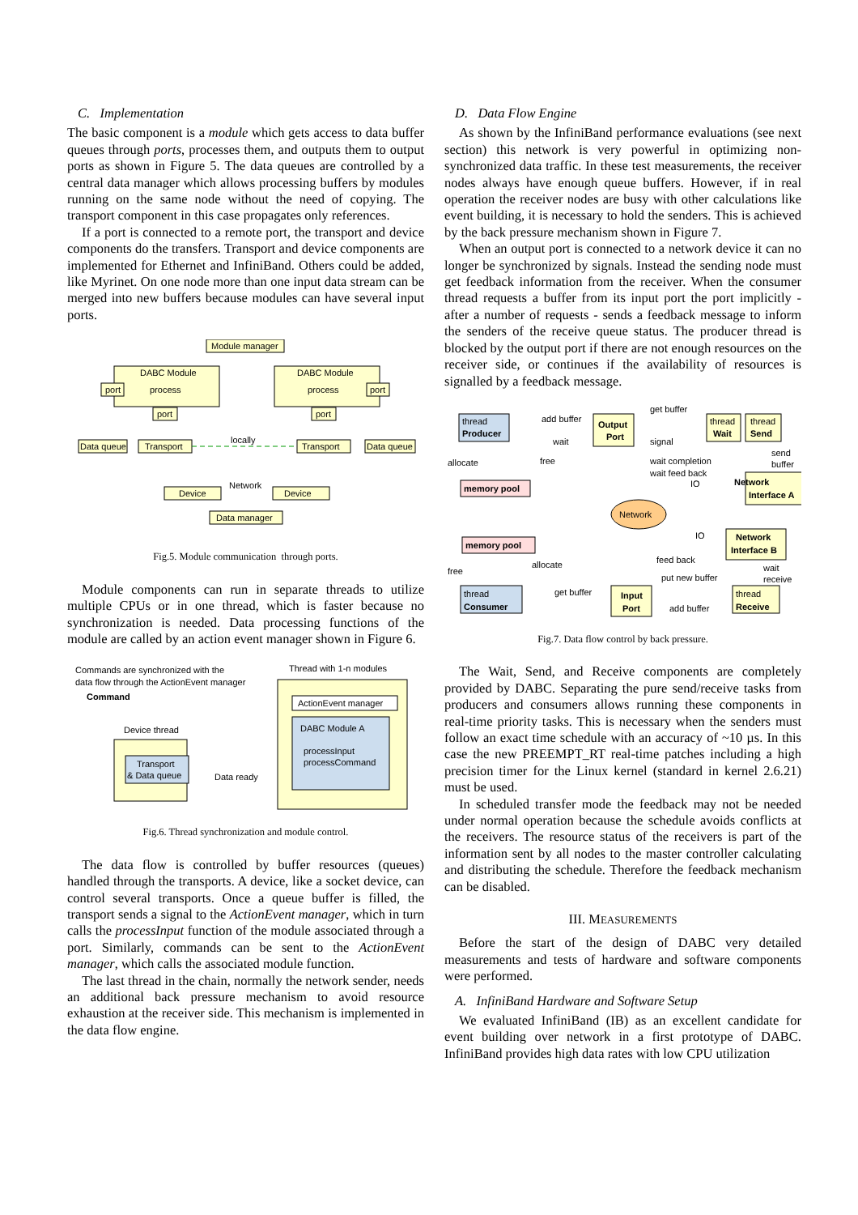C. Implementation
The basic component is a module which gets access to data buffer queues through ports, processes them, and outputs them to output ports as shown in Figure 5. The data queues are controlled by a central data manager which allows processing buffers by modules running on the same node without the need of copying. The transport component in this case propagates only references.
If a port is connected to a remote port, the transport and device components do the transfers. Transport and device components are implemented for Ethernet and InfiniBand. Others could be added, like Myrinet. On one node more than one input data stream can be merged into new buffers because modules can have several input ports.
Module manager
DABC Module
DABC Module
process
process
port
port
port
port
Data queue
Transport
Transport
Data queue
locally
Network
Device
Device
Data manager
Fig.5. Module communication through ports.
Module components can run in separate threads to utilize multiple CPUs or in one thread, which is faster because no synchronization is needed. Data processing functions of the module are called by an action event manager shown in Figure 6.
Commands are synchronized with the
data flow through the ActionEvent manager
Command
Thread with 1-n modules
Device thread
ActionEvent manager
DABC Module A
processInput
processCommand
Transport
& Data queue
Data ready
Fig.6. Thread synchronization and module control.
The data flow is controlled by buffer resources (queues) handled through the transports. A device, like a socket device, can control several transports. Once a queue buffer is filled, the transport sends a signal to the ActionEvent manager, which in turn calls the processInput function of the module associated through a port. Similarly, commands can be sent to the ActionEvent manager, which calls the associated module function.
The last thread in the chain, normally the network sender, needs an additional back pressure mechanism to avoid resource exhaustion at the receiver side. This mechanism is implemented in the data flow engine.
D. Data Flow Engine
As shown by the InfiniBand performance evaluations (see next section) this network is very powerful in optimizing non-synchronized data traffic. In these test measurements, the receiver nodes always have enough queue buffers. However, if in real operation the receiver nodes are busy with other calculations like event building, it is necessary to hold the senders. This is achieved by the back pressure mechanism shown in Figure 7.
When an output port is connected to a network device it can no longer be synchronized by signals. Instead the sending node must get feedback information from the receiver. When the consumer thread requests a buffer from its input port the port implicitly - after a number of requests - sends a feedback message to inform the senders of the receive queue status. The producer thread is blocked by the output port if there are not enough resources on the receiver side, or continues if the availability of resources is signalled by a feedback message.
thread
Producer
add buffer
Output
Port
get buffer
thread
Wait
thread
Send
wait
signal
allocate
free
wait completion
wait feed back
IO
send
buffer
memory pool
Network
Interface A
Network
IO
Network
Interface B
memory pool
feed back
allocate
free
put new buffer
wait
receive
thread
Consumer
get buffer
Input
Port
add buffer
thread
Receive
Fig.7. Data flow control by back pressure.
The Wait, Send, and Receive components are completely provided by DABC. Separating the pure send/receive tasks from producers and consumers allows running these components in real-time priority tasks. This is necessary when the senders must follow an exact time schedule with an accuracy of ~10 µs. In this case the new PREEMPT_RT real-time patches including a high precision timer for the Linux kernel (standard in kernel 2.6.21) must be used.
In scheduled transfer mode the feedback may not be needed under normal operation because the schedule avoids conflicts at the receivers. The resource status of the receivers is part of the information sent by all nodes to the master controller calculating and distributing the schedule. Therefore the feedback mechanism can be disabled.
III. MEASUREMENTS
Before the start of the design of DABC very detailed measurements and tests of hardware and software components were performed.
A. InfiniBand Hardware and Software Setup
We evaluated InfiniBand (IB) as an excellent candidate for event building over network in a first prototype of DABC. InfiniBand provides high data rates with low CPU utilization